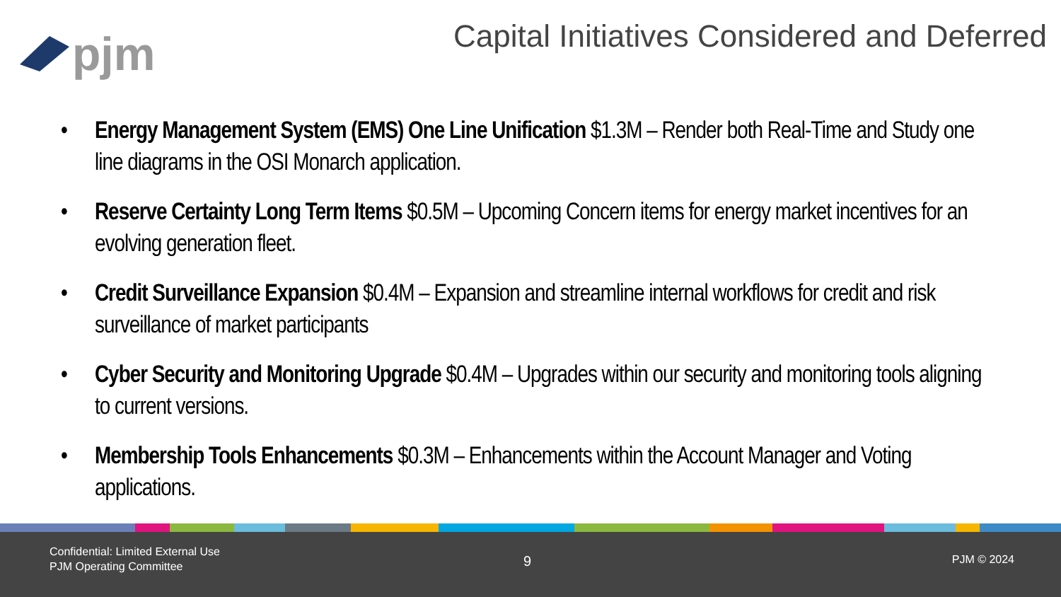pjm
Capital Initiatives Considered and Deferred
• Energy Management System (EMS) One Line Unification $1.3M – Render both Real-Time and Study one line diagrams in the OSI Monarch application.
• Reserve Certainty Long Term Items $0.5M – Upcoming Concern items for energy market incentives for an evolving generation fleet.
• Credit Surveillance Expansion $0.4M – Expansion and streamline internal workflows for credit and risk surveillance of market participants
• Cyber Security and Monitoring Upgrade $0.4M – Upgrades within our security and monitoring tools aligning to current versions.
• Membership Tools Enhancements $0.3M – Enhancements within the Account Manager and Voting applications.
Confidential: Limited External Use
PJM Operating Committee
9 PJM © 2024